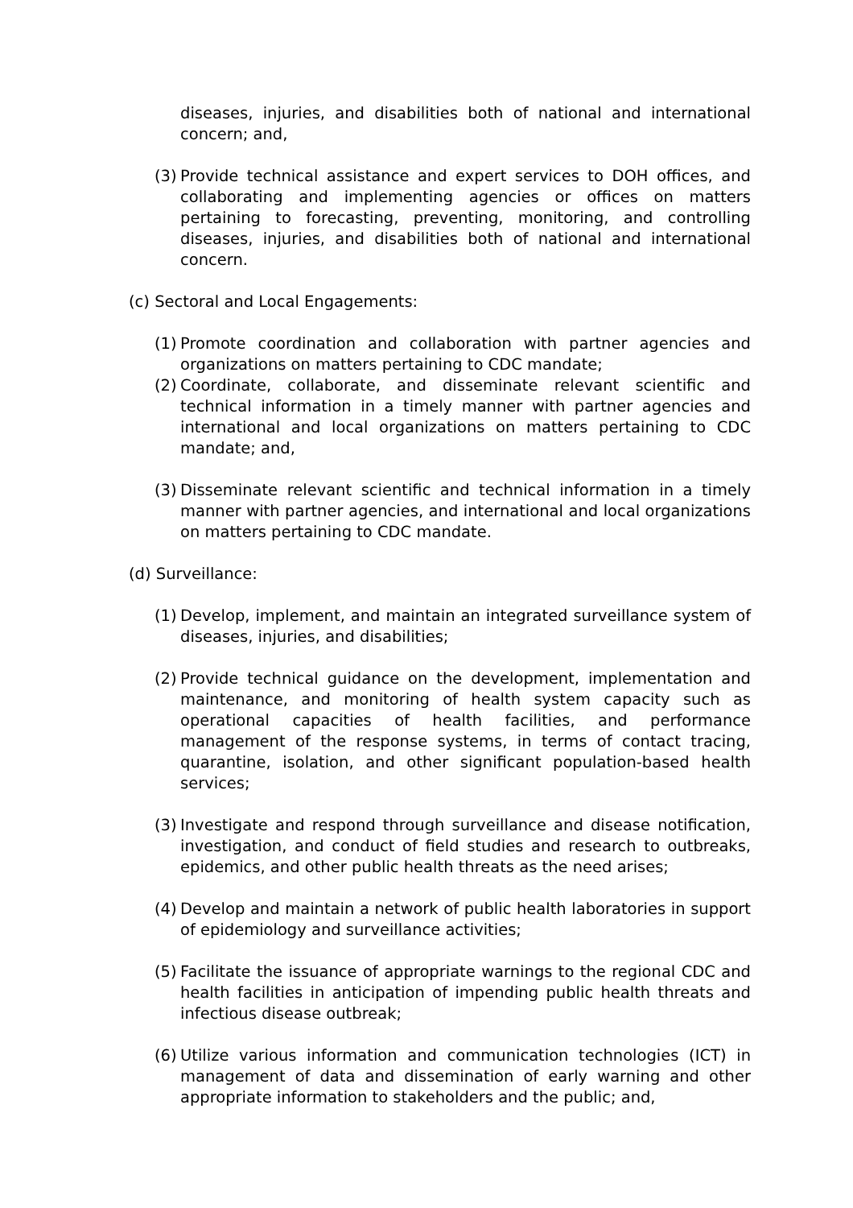diseases, injuries, and disabilities both of national and international concern; and,
(3) Provide technical assistance and expert services to DOH offices, and collaborating and implementing agencies or offices on matters pertaining to forecasting, preventing, monitoring, and controlling diseases, injuries, and disabilities both of national and international concern.
(c) Sectoral and Local Engagements:
(1) Promote coordination and collaboration with partner agencies and organizations on matters pertaining to CDC mandate;
(2) Coordinate, collaborate, and disseminate relevant scientific and technical information in a timely manner with partner agencies and international and local organizations on matters pertaining to CDC mandate; and,
(3) Disseminate relevant scientific and technical information in a timely manner with partner agencies, and international and local organizations on matters pertaining to CDC mandate.
(d) Surveillance:
(1) Develop, implement, and maintain an integrated surveillance system of diseases, injuries, and disabilities;
(2) Provide technical guidance on the development, implementation and maintenance, and monitoring of health system capacity such as operational capacities of health facilities, and performance management of the response systems, in terms of contact tracing, quarantine, isolation, and other significant population-based health services;
(3) Investigate and respond through surveillance and disease notification, investigation, and conduct of field studies and research to outbreaks, epidemics, and other public health threats as the need arises;
(4) Develop and maintain a network of public health laboratories in support of epidemiology and surveillance activities;
(5) Facilitate the issuance of appropriate warnings to the regional CDC and health facilities in anticipation of impending public health threats and infectious disease outbreak;
(6) Utilize various information and communication technologies (ICT) in management of data and dissemination of early warning and other appropriate information to stakeholders and the public; and,